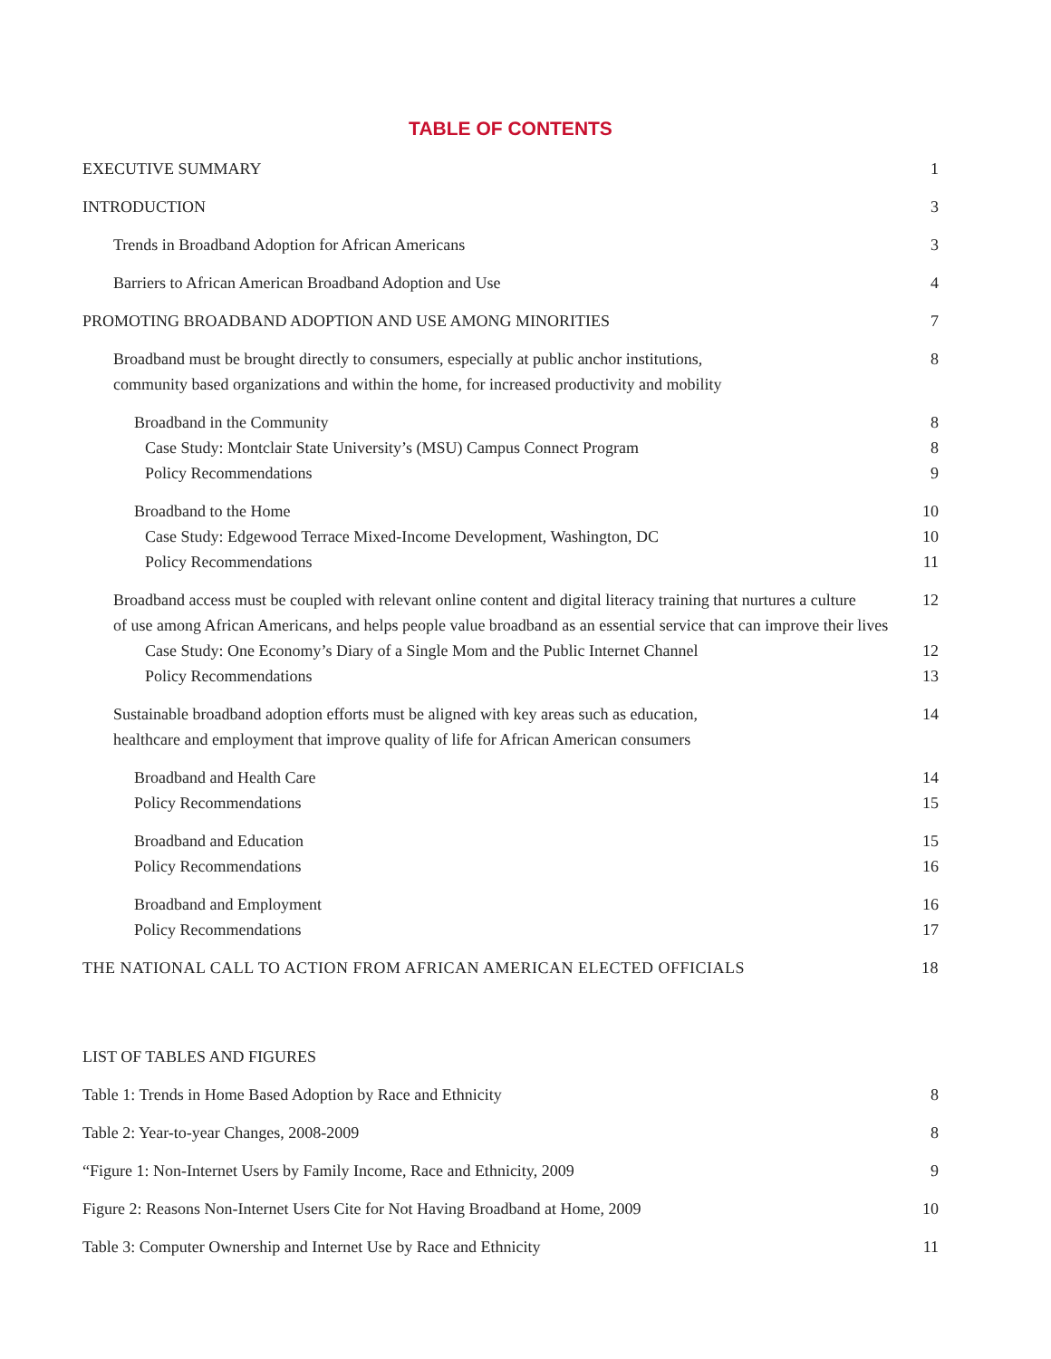TABLE OF CONTENTS
EXECUTIVE SUMMARY 1
INTRODUCTION 3
Trends in Broadband Adoption for African Americans 3
Barriers to African American Broadband Adoption and Use 4
PROMOTING BROADBAND ADOPTION AND USE AMONG MINORITIES 7
Broadband must be brought directly to consumers, especially at public anchor institutions,
community based organizations and within the home, for increased productivity and mobility 8
Broadband in the Community 8
Case Study: Montclair State University’s (MSU) Campus Connect Program 8
Policy Recommendations 9
Broadband to the Home 10
Case Study: Edgewood Terrace Mixed-Income Development, Washington, DC 10
Policy Recommendations 11
Broadband access must be coupled with relevant online content and digital literacy training that nurtures a culture
of use among African Americans, and helps people value broadband as an essential service that can improve their lives 12
Case Study: One Economy’s Diary of a Single Mom and the Public Internet Channel 12
Policy Recommendations 13
Sustainable broadband adoption efforts must be aligned with key areas such as education,
healthcare and employment that improve quality of life for African American consumers 14
Broadband and Health Care 14
Policy Recommendations 15
Broadband and Education 15
Policy Recommendations 16
Broadband and Employment 16
Policy Recommendations 17
THE NATIONAL CALL TO ACTION FROM AFRICAN AMERICAN ELECTED OFFICIALS 18
LIST OF TABLES AND FIGURES
Table 1: Trends in Home Based Adoption by Race and Ethnicity 8
Table 2: Year-to-year Changes, 2008-2009 8
“Figure 1: Non-Internet Users by Family Income, Race and Ethnicity, 2009 9
Figure 2: Reasons Non-Internet Users Cite for Not Having Broadband at Home, 2009 10
Table 3: Computer Ownership and Internet Use by Race and Ethnicity 11